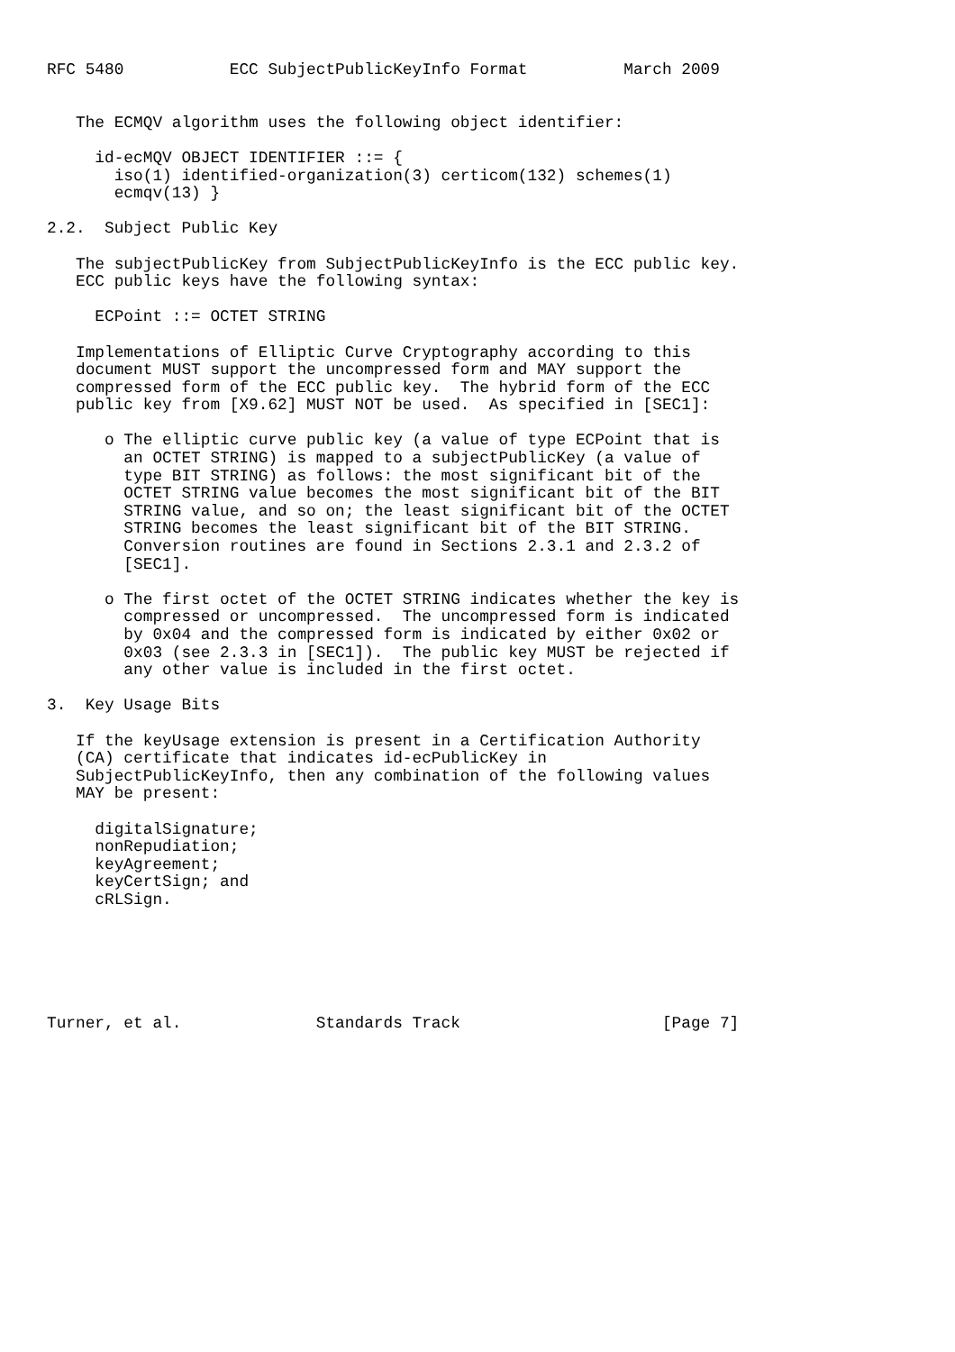RFC 5480           ECC SubjectPublicKeyInfo Format          March 2009


   The ECMQV algorithm uses the following object identifier:

     id-ecMQV OBJECT IDENTIFIER ::= {
       iso(1) identified-organization(3) certicom(132) schemes(1)
       ecmqv(13) }

2.2.  Subject Public Key

   The subjectPublicKey from SubjectPublicKeyInfo is the ECC public key.
   ECC public keys have the following syntax:

     ECPoint ::= OCTET STRING

   Implementations of Elliptic Curve Cryptography according to this
   document MUST support the uncompressed form and MAY support the
   compressed form of the ECC public key.  The hybrid form of the ECC
   public key from [X9.62] MUST NOT be used.  As specified in [SEC1]:

      o The elliptic curve public key (a value of type ECPoint that is
        an OCTET STRING) is mapped to a subjectPublicKey (a value of
        type BIT STRING) as follows: the most significant bit of the
        OCTET STRING value becomes the most significant bit of the BIT
        STRING value, and so on; the least significant bit of the OCTET
        STRING becomes the least significant bit of the BIT STRING.
        Conversion routines are found in Sections 2.3.1 and 2.3.2 of
        [SEC1].

      o The first octet of the OCTET STRING indicates whether the key is
        compressed or uncompressed.  The uncompressed form is indicated
        by 0x04 and the compressed form is indicated by either 0x02 or
        0x03 (see 2.3.3 in [SEC1]).  The public key MUST be rejected if
        any other value is included in the first octet.

3.  Key Usage Bits

   If the keyUsage extension is present in a Certification Authority
   (CA) certificate that indicates id-ecPublicKey in
   SubjectPublicKeyInfo, then any combination of the following values
   MAY be present:

     digitalSignature;
     nonRepudiation;
     keyAgreement;
     keyCertSign; and
     cRLSign.






Turner, et al.              Standards Track                     [Page 7]